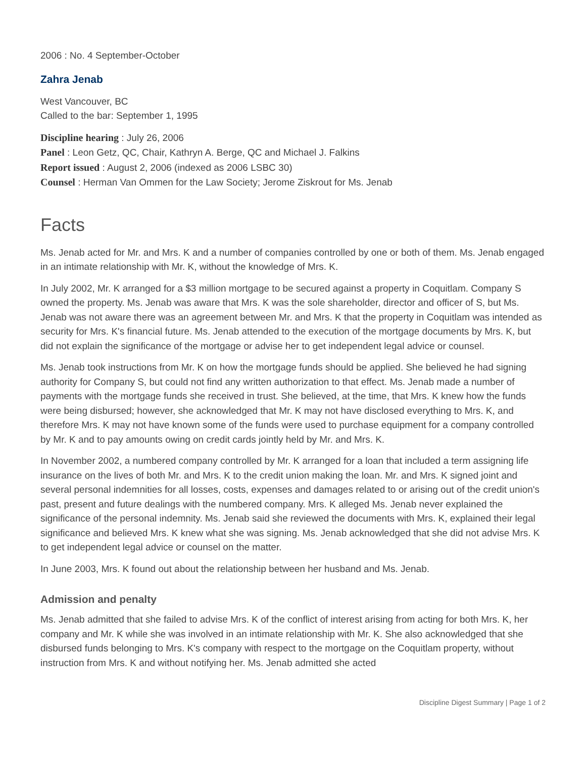2006 : No. 4 September-October
Zahra Jenab
West Vancouver, BC
Called to the bar: September 1, 1995
Discipline hearing : July 26, 2006
Panel : Leon Getz, QC, Chair, Kathryn A. Berge, QC and Michael J. Falkins
Report issued : August 2, 2006 (indexed as 2006 LSBC 30)
Counsel : Herman Van Ommen for the Law Society; Jerome Ziskrout for Ms. Jenab
Facts
Ms. Jenab acted for Mr. and Mrs. K and a number of companies controlled by one or both of them. Ms. Jenab engaged in an intimate relationship with Mr. K, without the knowledge of Mrs. K.
In July 2002, Mr. K arranged for a $3 million mortgage to be secured against a property in Coquitlam. Company S owned the property. Ms. Jenab was aware that Mrs. K was the sole shareholder, director and officer of S, but Ms. Jenab was not aware there was an agreement between Mr. and Mrs. K that the property in Coquitlam was intended as security for Mrs. K's financial future. Ms. Jenab attended to the execution of the mortgage documents by Mrs. K, but did not explain the significance of the mortgage or advise her to get independent legal advice or counsel.
Ms. Jenab took instructions from Mr. K on how the mortgage funds should be applied. She believed he had signing authority for Company S, but could not find any written authorization to that effect. Ms. Jenab made a number of payments with the mortgage funds she received in trust. She believed, at the time, that Mrs. K knew how the funds were being disbursed; however, she acknowledged that Mr. K may not have disclosed everything to Mrs. K, and therefore Mrs. K may not have known some of the funds were used to purchase equipment for a company controlled by Mr. K and to pay amounts owing on credit cards jointly held by Mr. and Mrs. K.
In November 2002, a numbered company controlled by Mr. K arranged for a loan that included a term assigning life insurance on the lives of both Mr. and Mrs. K to the credit union making the loan. Mr. and Mrs. K signed joint and several personal indemnities for all losses, costs, expenses and damages related to or arising out of the credit union's past, present and future dealings with the numbered company. Mrs. K alleged Ms. Jenab never explained the significance of the personal indemnity. Ms. Jenab said she reviewed the documents with Mrs. K, explained their legal significance and believed Mrs. K knew what she was signing. Ms. Jenab acknowledged that she did not advise Mrs. K to get independent legal advice or counsel on the matter.
In June 2003, Mrs. K found out about the relationship between her husband and Ms. Jenab.
Admission and penalty
Ms. Jenab admitted that she failed to advise Mrs. K of the conflict of interest arising from acting for both Mrs. K, her company and Mr. K while she was involved in an intimate relationship with Mr. K. She also acknowledged that she disbursed funds belonging to Mrs. K's company with respect to the mortgage on the Coquitlam property, without instruction from Mrs. K and without notifying her. Ms. Jenab admitted she acted
Discipline Digest Summary | Page 1 of 2